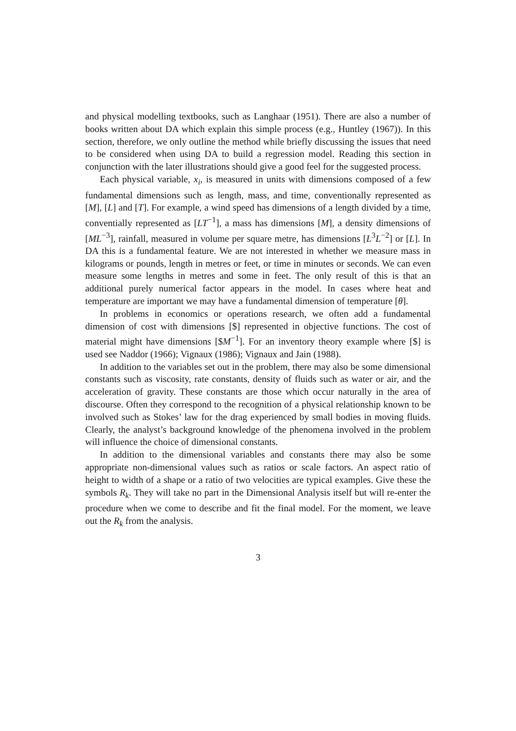and physical modelling textbooks, such as Langhaar (1951). There are also a number of books written about DA which explain this simple process (e.g., Huntley (1967)). In this section, therefore, we only outline the method while briefly discussing the issues that need to be considered when using DA to build a regression model. Reading this section in conjunction with the later illustrations should give a good feel for the suggested process.
Each physical variable, x<sub>i</sub>, is measured in units with dimensions composed of a few fundamental dimensions such as length, mass, and time, conventionally represented as [M], [L] and [T]. For example, a wind speed has dimensions of a length divided by a time, conventially represented as [LT<sup>−1</sup>], a mass has dimensions [M], a density dimensions of [ML<sup>−3</sup>], rainfall, measured in volume per square metre, has dimensions [L<sup>3</sup>L<sup>−2</sup>] or [L]. In DA this is a fundamental feature. We are not interested in whether we measure mass in kilograms or pounds, length in metres or feet, or time in minutes or seconds. We can even measure some lengths in metres and some in feet. The only result of this is that an additional purely numerical factor appears in the model. In cases where heat and temperature are important we may have a fundamental dimension of temperature [θ].
In problems in economics or operations research, we often add a fundamental dimension of cost with dimensions [$] represented in objective functions. The cost of material might have dimensions [$M<sup>−1</sup>]. For an inventory theory example where [$] is used see Naddor (1966); Vignaux (1986); Vignaux and Jain (1988).
In addition to the variables set out in the problem, there may also be some dimensional constants such as viscosity, rate constants, density of fluids such as water or air, and the acceleration of gravity. These constants are those which occur naturally in the area of discourse. Often they correspond to the recognition of a physical relationship known to be involved such as Stokes’ law for the drag experienced by small bodies in moving fluids. Clearly, the analyst’s background knowledge of the phenomena involved in the problem will influence the choice of dimensional constants.
In addition to the dimensional variables and constants there may also be some appropriate non-dimensional values such as ratios or scale factors. An aspect ratio of height to width of a shape or a ratio of two velocities are typical examples. Give these the symbols R<sub>k</sub>. They will take no part in the Dimensional Analysis itself but will re-enter the procedure when we come to describe and fit the final model. For the moment, we leave out the R<sub>k</sub> from the analysis.
3